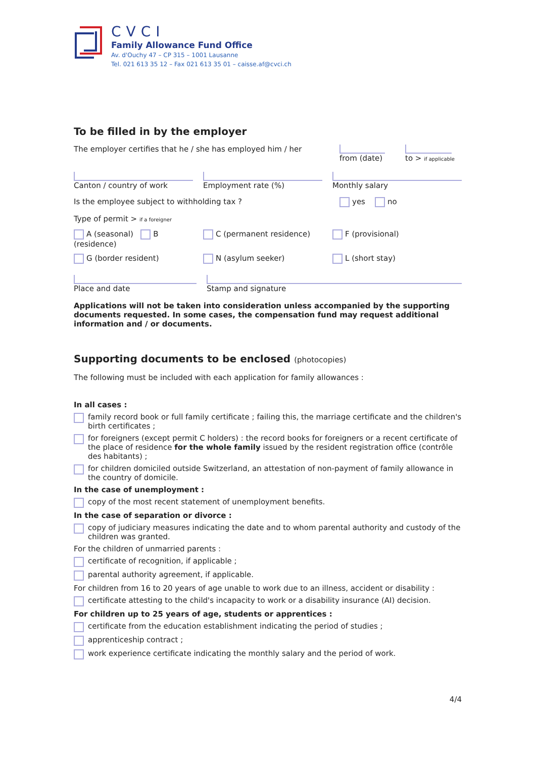CVCI
Family Allowance Fund Office
Av. d'Ouchy 47 – CP 315 – 1001 Lausanne
Tel. 021 613 35 12 – Fax 021 613 35 01 – caisse.af@cvci.ch
To be filled in by the employer
The employer certifies that he / she has employed him / her
from (date) to > if applicable
Canton / country of work Employment rate (%) Monthly salary
Is the employee subject to withholding tax ? yes no
Type of permit > if a foreigner
A (seasonal) B (residence) C (permanent residence) F (provisional)
G (border resident) N (asylum seeker) L (short stay)
Place and date Stamp and signature
Applications will not be taken into consideration unless accompanied by the supporting documents requested. In some cases, the compensation fund may request additional information and / or documents.
Supporting documents to be enclosed (photocopies)
The following must be included with each application for family allowances :
In all cases :
family record book or full family certificate ; failing this, the marriage certificate and the children's birth certificates ;
for foreigners (except permit C holders) : the record books for foreigners or a recent certificate of the place of residence for the whole family issued by the resident registration office (contrôle des habitants) ;
for children domiciled outside Switzerland, an attestation of non-payment of family allowance in the country of domicile.
In the case of unemployment :
copy of the most recent statement of unemployment benefits.
In the case of separation or divorce :
copy of judiciary measures indicating the date and to whom parental authority and custody of the children was granted.
For the children of unmarried parents :
certificate of recognition, if applicable ;
parental authority agreement, if applicable.
For children from 16 to 20 years of age unable to work due to an illness, accident or disability :
certificate attesting to the child's incapacity to work or a disability insurance (AI) decision.
For children up to 25 years of age, students or apprentices :
certificate from the education establishment indicating the period of studies ;
apprenticeship contract ;
work experience certificate indicating the monthly salary and the period of work.
4/4